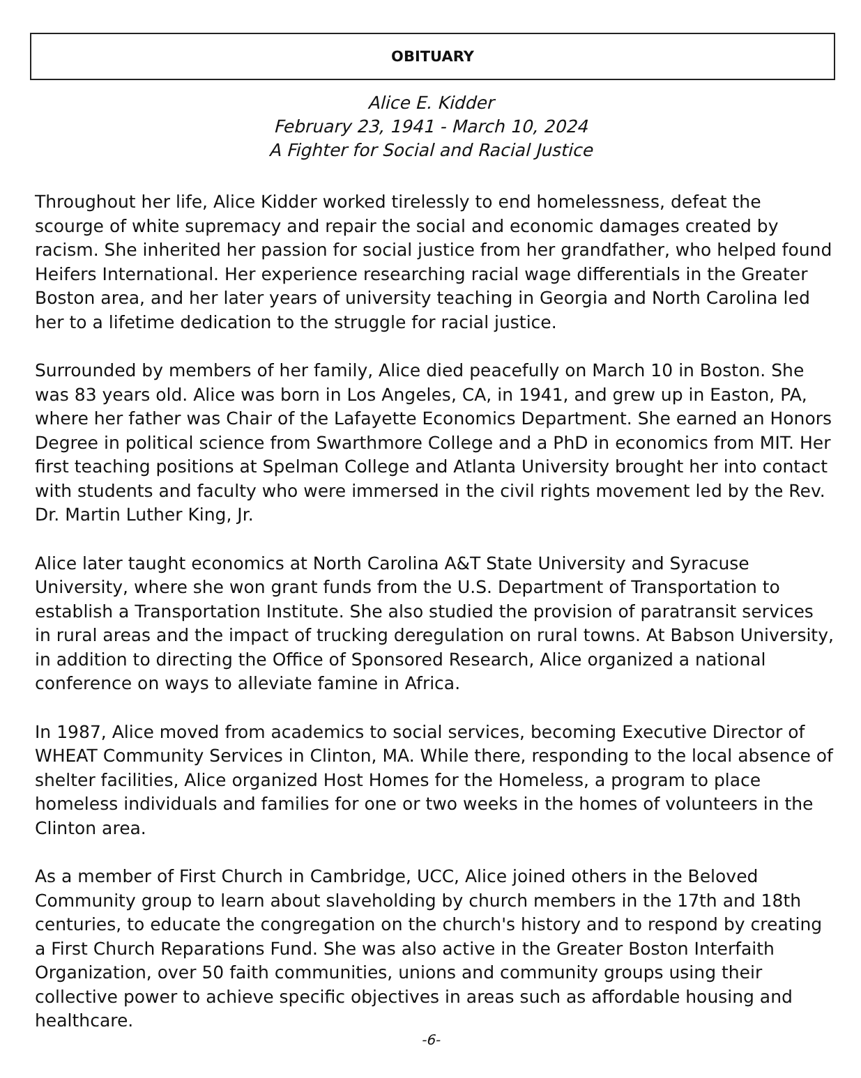OBITUARY
Alice E. Kidder
February 23, 1941 - March 10, 2024
A Fighter for Social and Racial Justice
Throughout her life, Alice Kidder worked tirelessly to end homelessness, defeat the scourge of white supremacy and repair the social and economic damages created by racism. She inherited her passion for social justice from her grandfather, who helped found Heifers International. Her experience researching racial wage differentials in the Greater Boston area, and her later years of university teaching in Georgia and North Carolina led her to a lifetime dedication to the struggle for racial justice.
Surrounded by members of her family, Alice died peacefully on March 10 in Boston. She was 83 years old. Alice was born in Los Angeles, CA, in 1941, and grew up in Easton, PA, where her father was Chair of the Lafayette Economics Department. She earned an Honors Degree in political science from Swarthmore College and a PhD in economics from MIT. Her first teaching positions at Spelman College and Atlanta University brought her into contact with students and faculty who were immersed in the civil rights movement led by the Rev. Dr. Martin Luther King, Jr.
Alice later taught economics at North Carolina A&T State University and Syracuse University, where she won grant funds from the U.S. Department of Transportation to establish a Transportation Institute. She also studied the provision of paratransit services in rural areas and the impact of trucking deregulation on rural towns. At Babson University, in addition to directing the Office of Sponsored Research, Alice organized a national conference on ways to alleviate famine in Africa.
In 1987, Alice moved from academics to social services, becoming Executive Director of WHEAT Community Services in Clinton, MA. While there, responding to the local absence of shelter facilities, Alice organized Host Homes for the Homeless, a program to place homeless individuals and families for one or two weeks in the homes of volunteers in the Clinton area.
As a member of First Church in Cambridge, UCC, Alice joined others in the Beloved Community group to learn about slaveholding by church members in the 17th and 18th centuries, to educate the congregation on the church's history and to respond by creating a First Church Reparations Fund. She was also active in the Greater Boston Interfaith Organization, over 50 faith communities, unions and community groups using their collective power to achieve specific objectives in areas such as affordable housing and healthcare.
-6-